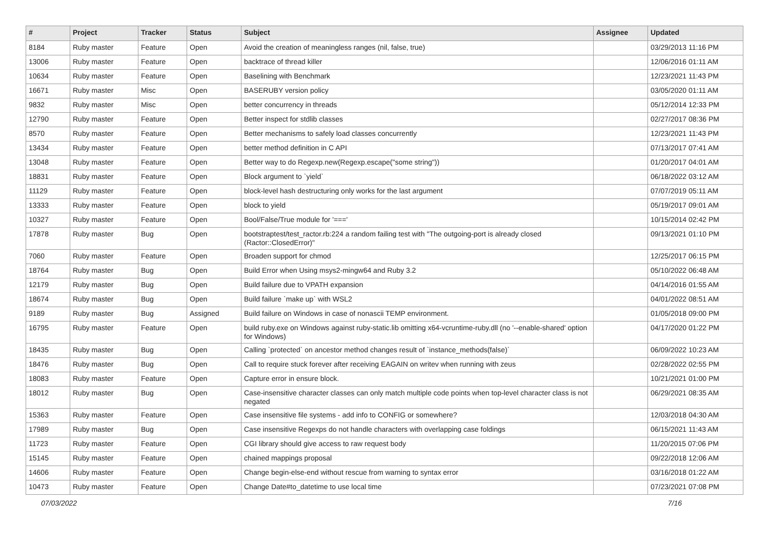| # | Project | Tracker | Status | Subject | Assignee | Updated |
| --- | --- | --- | --- | --- | --- | --- |
| 8184 | Ruby master | Feature | Open | Avoid the creation of meaningless ranges (nil, false, true) | | 03/29/2013 11:16 PM |
| 13006 | Ruby master | Feature | Open | backtrace of thread killer | | 12/06/2016 01:11 AM |
| 10634 | Ruby master | Feature | Open | Baselining with Benchmark | | 12/23/2021 11:43 PM |
| 16671 | Ruby master | Misc | Open | BASERUBY version policy | | 03/05/2020 01:11 AM |
| 9832 | Ruby master | Misc | Open | better concurrency in threads | | 05/12/2014 12:33 PM |
| 12790 | Ruby master | Feature | Open | Better inspect for stdlib classes | | 02/27/2017 08:36 PM |
| 8570 | Ruby master | Feature | Open | Better mechanisms to safely load classes concurrently | | 12/23/2021 11:43 PM |
| 13434 | Ruby master | Feature | Open | better method definition in C API | | 07/13/2017 07:41 AM |
| 13048 | Ruby master | Feature | Open | Better way to do Regexp.new(Regexp.escape("some string")) | | 01/20/2017 04:01 AM |
| 18831 | Ruby master | Feature | Open | Block argument to `yield` | | 06/18/2022 03:12 AM |
| 11129 | Ruby master | Feature | Open | block-level hash destructuring only works for the last argument | | 07/07/2019 05:11 AM |
| 13333 | Ruby master | Feature | Open | block to yield | | 05/19/2017 09:01 AM |
| 10327 | Ruby master | Feature | Open | Bool/False/True module for '===' | | 10/15/2014 02:42 PM |
| 17878 | Ruby master | Bug | Open | bootstraptest/test_ractor.rb:224 a random failing test with "The outgoing-port is already closed (Ractor::ClosedError)" | | 09/13/2021 01:10 PM |
| 7060 | Ruby master | Feature | Open | Broaden support for chmod | | 12/25/2017 06:15 PM |
| 18764 | Ruby master | Bug | Open | Build Error when Using msys2-mingw64 and Ruby 3.2 | | 05/10/2022 06:48 AM |
| 12179 | Ruby master | Bug | Open | Build failure due to VPATH expansion | | 04/14/2016 01:55 AM |
| 18674 | Ruby master | Bug | Open | Build failure `make up` with WSL2 | | 04/01/2022 08:51 AM |
| 9189 | Ruby master | Bug | Assigned | Build failure on Windows in case of nonascii TEMP environment. | | 01/05/2018 09:00 PM |
| 16795 | Ruby master | Feature | Open | build ruby.exe on Windows against ruby-static.lib omitting x64-vcruntime-ruby.dll (no '--enable-shared' option for Windows) | | 04/17/2020 01:22 PM |
| 18435 | Ruby master | Bug | Open | Calling `protected` on ancestor method changes result of `instance_methods(false)` | | 06/09/2022 10:23 AM |
| 18476 | Ruby master | Bug | Open | Call to require stuck forever after receiving EAGAIN on writev when running with zeus | | 02/28/2022 02:55 PM |
| 18083 | Ruby master | Feature | Open | Capture error in ensure block. | | 10/21/2021 01:00 PM |
| 18012 | Ruby master | Bug | Open | Case-insensitive character classes can only match multiple code points when top-level character class is not negated | | 06/29/2021 08:35 AM |
| 15363 | Ruby master | Feature | Open | Case insensitive file systems - add info to CONFIG or somewhere? | | 12/03/2018 04:30 AM |
| 17989 | Ruby master | Bug | Open | Case insensitive Regexps do not handle characters with overlapping case foldings | | 06/15/2021 11:43 AM |
| 11723 | Ruby master | Feature | Open | CGI library should give access to raw request body | | 11/20/2015 07:06 PM |
| 15145 | Ruby master | Feature | Open | chained mappings proposal | | 09/22/2018 12:06 AM |
| 14606 | Ruby master | Feature | Open | Change begin-else-end without rescue from warning to syntax error | | 03/16/2018 01:22 AM |
| 10473 | Ruby master | Feature | Open | Change Date#to_datetime to use local time | | 07/23/2021 07:08 PM |
07/03/2022 7/16